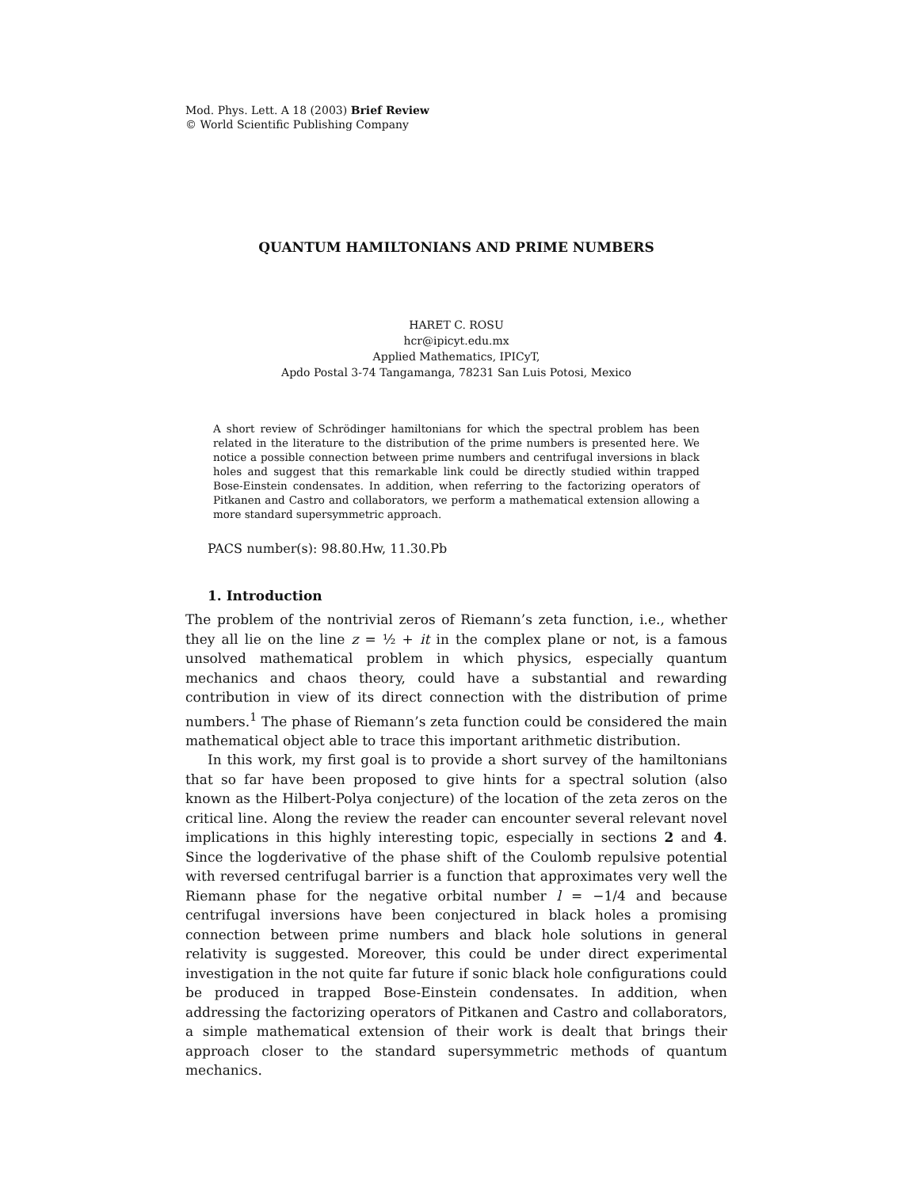Mod. Phys. Lett. A 18 (2003) Brief Review
© World Scientific Publishing Company
QUANTUM HAMILTONIANS AND PRIME NUMBERS
HARET C. ROSU
hcr@ipicyt.edu.mx
Applied Mathematics, IPICyT,
Apdo Postal 3-74 Tangamanga, 78231 San Luis Potosi, Mexico
A short review of Schrödinger hamiltonians for which the spectral problem has been related in the literature to the distribution of the prime numbers is presented here. We notice a possible connection between prime numbers and centrifugal inversions in black holes and suggest that this remarkable link could be directly studied within trapped Bose-Einstein condensates. In addition, when referring to the factorizing operators of Pitkanen and Castro and collaborators, we perform a mathematical extension allowing a more standard supersymmetric approach.
PACS number(s): 98.80.Hw, 11.30.Pb
1. Introduction
The problem of the nontrivial zeros of Riemann’s zeta function, i.e., whether they all lie on the line z = ½ + it in the complex plane or not, is a famous unsolved mathematical problem in which physics, especially quantum mechanics and chaos theory, could have a substantial and rewarding contribution in view of its direct connection with the distribution of prime numbers.<sup>1</sup> The phase of Riemann’s zeta function could be considered the main mathematical object able to trace this important arithmetic distribution.
In this work, my first goal is to provide a short survey of the hamiltonians that so far have been proposed to give hints for a spectral solution (also known as the Hilbert-Polya conjecture) of the location of the zeta zeros on the critical line. Along the review the reader can encounter several relevant novel implications in this highly interesting topic, especially in sections 2 and 4. Since the logderivative of the phase shift of the Coulomb repulsive potential with reversed centrifugal barrier is a function that approximates very well the Riemann phase for the negative orbital number l = −1/4 and because centrifugal inversions have been conjectured in black holes a promising connection between prime numbers and black hole solutions in general relativity is suggested. Moreover, this could be under direct experimental investigation in the not quite far future if sonic black hole configurations could be produced in trapped Bose-Einstein condensates. In addition, when addressing the factorizing operators of Pitkanen and Castro and collaborators, a simple mathematical extension of their work is dealt that brings their approach closer to the standard supersymmetric methods of quantum mechanics.